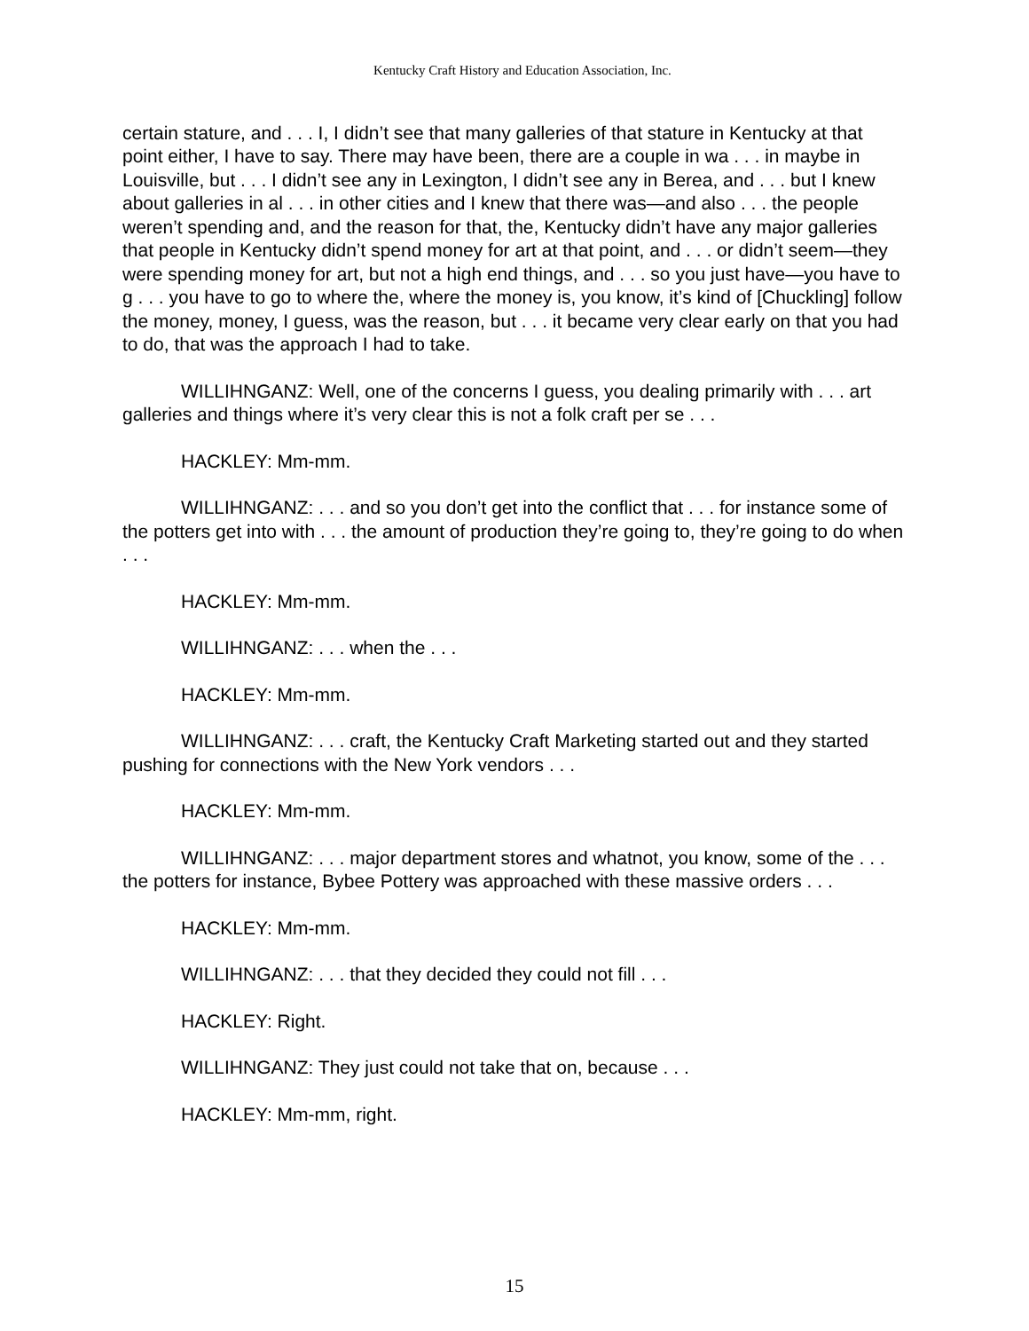Kentucky Craft History and Education Association, Inc.
certain stature, and . . . I, I didn’t see that many galleries of that stature in Kentucky at that point either, I have to say. There may have been, there are a couple in wa . . . in maybe in Louisville, but . . . I didn’t see any in Lexington, I didn’t see any in Berea, and . . . but I knew about galleries in al . . . in other cities and I knew that there was—and also . . . the people weren’t spending and, and the reason for that, the, Kentucky didn’t have any major galleries that people in Kentucky didn’t spend money for art at that point, and . . . or didn’t seem—they were spending money for art, but not a high end things, and . . . so you just have—you have to g . . . you have to go to where the, where the money is, you know, it’s kind of [Chuckling] follow the money, money, I guess, was the reason, but . . . it became very clear early on that you had to do, that was the approach I had to take.
WILLIHNGANZ: Well, one of the concerns I guess, you dealing primarily with . . . art galleries and things where it’s very clear this is not a folk craft per se . . .
HACKLEY: Mm-mm.
WILLIHNGANZ: . . . and so you don’t get into the conflict that . . . for instance some of the potters get into with . . . the amount of production they’re going to, they’re going to do when . . .
HACKLEY: Mm-mm.
WILLIHNGANZ: . . . when the . . .
HACKLEY: Mm-mm.
WILLIHNGANZ: . . . craft, the Kentucky Craft Marketing started out and they started pushing for connections with the New York vendors . . .
HACKLEY: Mm-mm.
WILLIHNGANZ: . . . major department stores and whatnot, you know, some of the . . . the potters for instance, Bybee Pottery was approached with these massive orders . . .
HACKLEY: Mm-mm.
WILLIHNGANZ: . . . that they decided they could not fill . . .
HACKLEY: Right.
WILLIHNGANZ: They just could not take that on, because . . .
HACKLEY: Mm-mm, right.
15